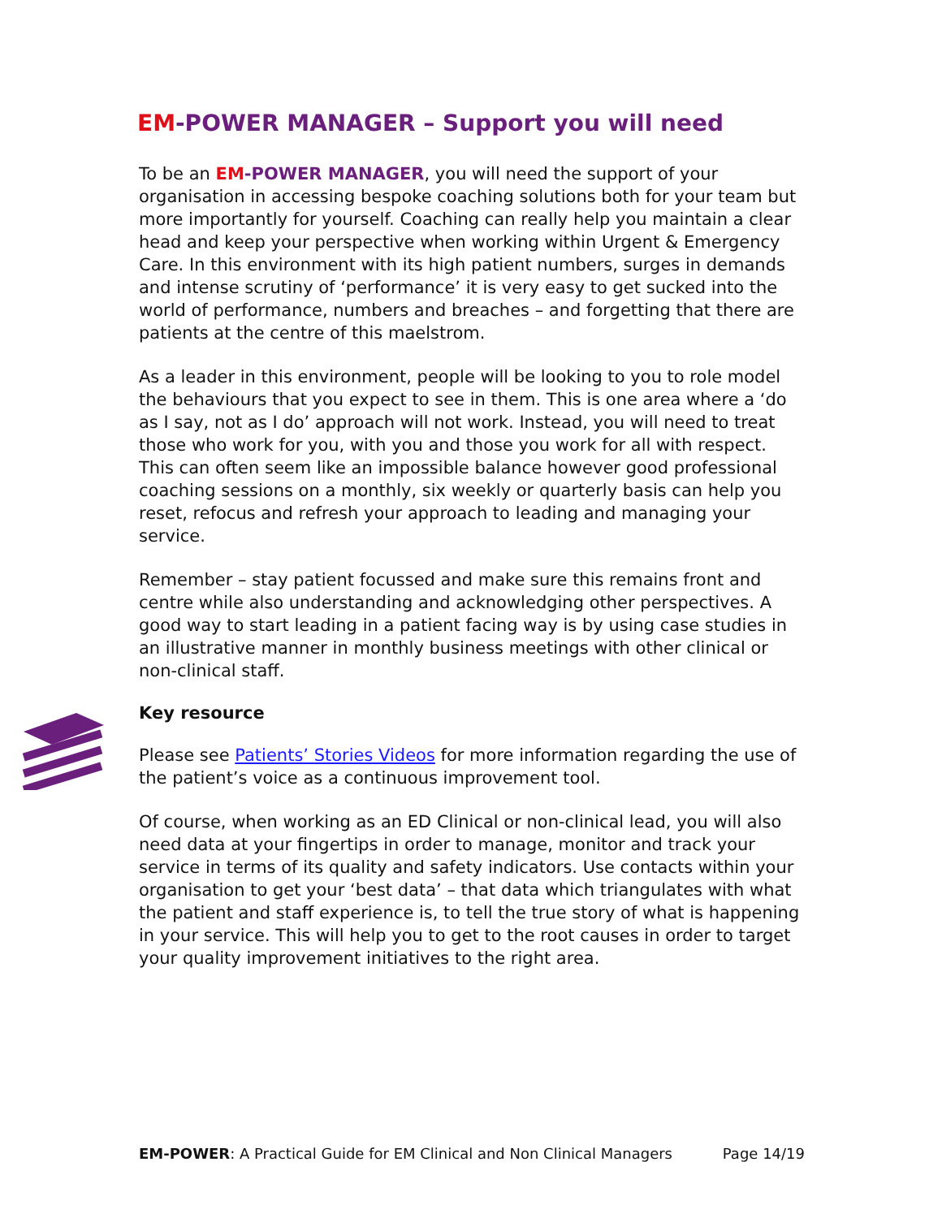EM-POWER MANAGER – Support you will need
To be an EM-POWER MANAGER, you will need the support of your organisation in accessing bespoke coaching solutions both for your team but more importantly for yourself. Coaching can really help you maintain a clear head and keep your perspective when working within Urgent & Emergency Care. In this environment with its high patient numbers, surges in demands and intense scrutiny of ‘performance’ it is very easy to get sucked into the world of performance, numbers and breaches – and forgetting that there are patients at the centre of this maelstrom.
As a leader in this environment, people will be looking to you to role model the behaviours that you expect to see in them. This is one area where a ‘do as I say, not as I do’ approach will not work. Instead, you will need to treat those who work for you, with you and those you work for all with respect. This can often seem like an impossible balance however good professional coaching sessions on a monthly, six weekly or quarterly basis can help you reset, refocus and refresh your approach to leading and managing your service.
Remember – stay patient focussed and make sure this remains front and centre while also understanding and acknowledging other perspectives. A good way to start leading in a patient facing way is by using case studies in an illustrative manner in monthly business meetings with other clinical or non-clinical staff.
Key resource
Please see Patients’ Stories Videos for more information regarding the use of the patient’s voice as a continuous improvement tool.
Of course, when working as an ED Clinical or non-clinical lead, you will also need data at your fingertips in order to manage, monitor and track your service in terms of its quality and safety indicators. Use contacts within your organisation to get your ‘best data’ – that data which triangulates with what the patient and staff experience is, to tell the true story of what is happening in your service. This will help you to get to the root causes in order to target your quality improvement initiatives to the right area.
EM-POWER: A Practical Guide for EM Clinical and Non Clinical Managers Page 14/19